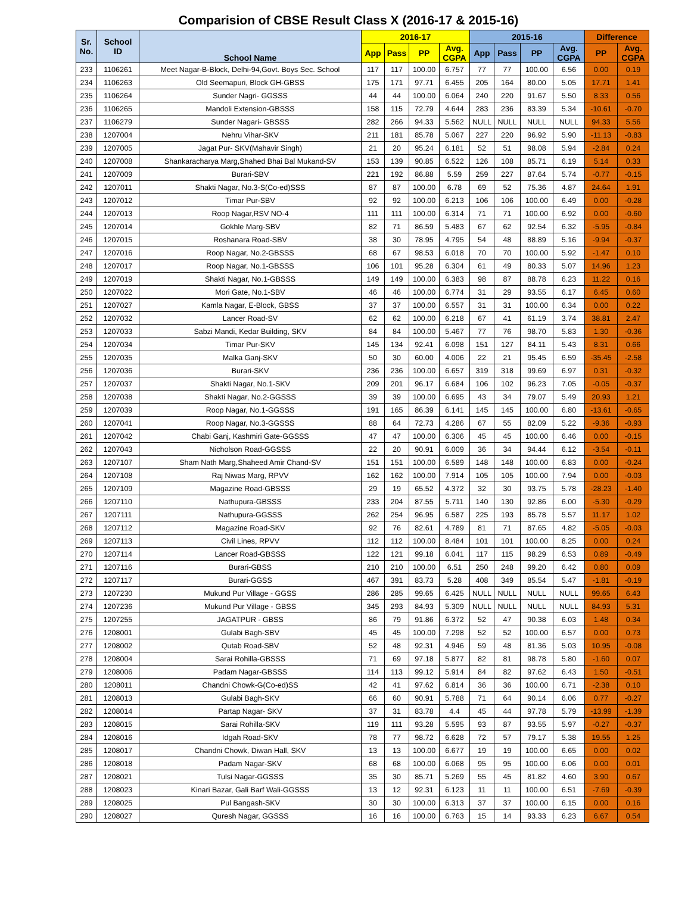Comparision of CBSE Result Class X (2016-17 & 2015-16)
| Sr. No. | School ID | School Name | 2016-17 | | | | 2015-16 | | | | Difference | |
| --- | --- | --- | --- | --- | --- | --- | --- | --- | --- | --- | --- | --- |
| | | | App | Pass | PP | Avg. CGPA | App | Pass | PP | Avg. CGPA | PP | Avg. CGPA |
| 233 | 1106261 | Meet Nagar-B-Block, Delhi-94,Govt. Boys Sec. School | 117 | 117 | 100.00 | 6.757 | 77 | 77 | 100.00 | 6.56 | 0.00 | 0.19 |
| 234 | 1106263 | Old Seemapuri, Block GH-GBSS | 175 | 171 | 97.71 | 6.455 | 205 | 164 | 80.00 | 5.05 | 17.71 | 1.41 |
| 235 | 1106264 | Sunder Nagri- GGSSS | 44 | 44 | 100.00 | 6.064 | 240 | 220 | 91.67 | 5.50 | 8.33 | 0.56 |
| 236 | 1106265 | Mandoli Extension-GBSSS | 158 | 115 | 72.79 | 4.644 | 283 | 236 | 83.39 | 5.34 | -10.61 | -0.70 |
| 237 | 1106279 | Sunder Nagari- GBSSS | 282 | 266 | 94.33 | 5.562 | NULL | NULL | NULL | NULL | 94.33 | 5.56 |
| 238 | 1207004 | Nehru Vihar-SKV | 211 | 181 | 85.78 | 5.067 | 227 | 220 | 96.92 | 5.90 | -11.13 | -0.83 |
| 239 | 1207005 | Jagat Pur- SKV(Mahavir Singh) | 21 | 20 | 95.24 | 6.181 | 52 | 51 | 98.08 | 5.94 | -2.84 | 0.24 |
| 240 | 1207008 | Shankaracharya Marg,Shahed Bhai Bal Mukand-SV | 153 | 139 | 90.85 | 6.522 | 126 | 108 | 85.71 | 6.19 | 5.14 | 0.33 |
| 241 | 1207009 | Burari-SBV | 221 | 192 | 86.88 | 5.59 | 259 | 227 | 87.64 | 5.74 | -0.77 | -0.15 |
| 242 | 1207011 | Shakti Nagar, No.3-S(Co-ed)SSS | 87 | 87 | 100.00 | 6.78 | 69 | 52 | 75.36 | 4.87 | 24.64 | 1.91 |
| 243 | 1207012 | Timar Pur-SBV | 92 | 92 | 100.00 | 6.213 | 106 | 106 | 100.00 | 6.49 | 0.00 | -0.28 |
| 244 | 1207013 | Roop Nagar,RSV NO-4 | 111 | 111 | 100.00 | 6.314 | 71 | 71 | 100.00 | 6.92 | 0.00 | -0.60 |
| 245 | 1207014 | Gokhle Marg-SBV | 82 | 71 | 86.59 | 5.483 | 67 | 62 | 92.54 | 6.32 | -5.95 | -0.84 |
| 246 | 1207015 | Roshanara Road-SBV | 38 | 30 | 78.95 | 4.795 | 54 | 48 | 88.89 | 5.16 | -9.94 | -0.37 |
| 247 | 1207016 | Roop Nagar, No.2-GBSSS | 68 | 67 | 98.53 | 6.018 | 70 | 70 | 100.00 | 5.92 | -1.47 | 0.10 |
| 248 | 1207017 | Roop Nagar, No.1-GBSSS | 106 | 101 | 95.28 | 6.304 | 61 | 49 | 80.33 | 5.07 | 14.96 | 1.23 |
| 249 | 1207019 | Shakti Nagar, No.1-GBSSS | 149 | 149 | 100.00 | 6.383 | 98 | 87 | 88.78 | 6.23 | 11.22 | 0.16 |
| 250 | 1207022 | Mori Gate, No.1-SBV | 46 | 46 | 100.00 | 6.774 | 31 | 29 | 93.55 | 6.17 | 6.45 | 0.60 |
| 251 | 1207027 | Kamla Nagar, E-Block, GBSS | 37 | 37 | 100.00 | 6.557 | 31 | 31 | 100.00 | 6.34 | 0.00 | 0.22 |
| 252 | 1207032 | Lancer Road-SV | 62 | 62 | 100.00 | 6.218 | 67 | 41 | 61.19 | 3.74 | 38.81 | 2.47 |
| 253 | 1207033 | Sabzi Mandi, Kedar Building, SKV | 84 | 84 | 100.00 | 5.467 | 77 | 76 | 98.70 | 5.83 | 1.30 | -0.36 |
| 254 | 1207034 | Timar Pur-SKV | 145 | 134 | 92.41 | 6.098 | 151 | 127 | 84.11 | 5.43 | 8.31 | 0.66 |
| 255 | 1207035 | Malka Ganj-SKV | 50 | 30 | 60.00 | 4.006 | 22 | 21 | 95.45 | 6.59 | -35.45 | -2.58 |
| 256 | 1207036 | Burari-SKV | 236 | 236 | 100.00 | 6.657 | 319 | 318 | 99.69 | 6.97 | 0.31 | -0.32 |
| 257 | 1207037 | Shakti Nagar, No.1-SKV | 209 | 201 | 96.17 | 6.684 | 106 | 102 | 96.23 | 7.05 | -0.05 | -0.37 |
| 258 | 1207038 | Shakti Nagar, No.2-GGSSS | 39 | 39 | 100.00 | 6.695 | 43 | 34 | 79.07 | 5.49 | 20.93 | 1.21 |
| 259 | 1207039 | Roop Nagar, No.1-GGSSS | 191 | 165 | 86.39 | 6.141 | 145 | 145 | 100.00 | 6.80 | -13.61 | -0.65 |
| 260 | 1207041 | Roop Nagar, No.3-GGSSS | 88 | 64 | 72.73 | 4.286 | 67 | 55 | 82.09 | 5.22 | -9.36 | -0.93 |
| 261 | 1207042 | Chabi Ganj, Kashmiri Gate-GGSSS | 47 | 47 | 100.00 | 6.306 | 45 | 45 | 100.00 | 6.46 | 0.00 | -0.15 |
| 262 | 1207043 | Nicholson Road-GGSSS | 22 | 20 | 90.91 | 6.009 | 36 | 34 | 94.44 | 6.12 | -3.54 | -0.11 |
| 263 | 1207107 | Sham Nath Marg,Shaheed Amir Chand-SV | 151 | 151 | 100.00 | 6.589 | 148 | 148 | 100.00 | 6.83 | 0.00 | -0.24 |
| 264 | 1207108 | Raj Niwas Marg, RPVV | 162 | 162 | 100.00 | 7.914 | 105 | 105 | 100.00 | 7.94 | 0.00 | -0.03 |
| 265 | 1207109 | Magazine Road-GBSSS | 29 | 19 | 65.52 | 4.372 | 32 | 30 | 93.75 | 5.78 | -28.23 | -1.40 |
| 266 | 1207110 | Nathupura-GBSSS | 233 | 204 | 87.55 | 5.711 | 140 | 130 | 92.86 | 6.00 | -5.30 | -0.29 |
| 267 | 1207111 | Nathupura-GGSSS | 262 | 254 | 96.95 | 6.587 | 225 | 193 | 85.78 | 5.57 | 11.17 | 1.02 |
| 268 | 1207112 | Magazine Road-SKV | 92 | 76 | 82.61 | 4.789 | 81 | 71 | 87.65 | 4.82 | -5.05 | -0.03 |
| 269 | 1207113 | Civil Lines, RPVV | 112 | 112 | 100.00 | 8.484 | 101 | 101 | 100.00 | 8.25 | 0.00 | 0.24 |
| 270 | 1207114 | Lancer Road-GBSSS | 122 | 121 | 99.18 | 6.041 | 117 | 115 | 98.29 | 6.53 | 0.89 | -0.49 |
| 271 | 1207116 | Burari-GBSS | 210 | 210 | 100.00 | 6.51 | 250 | 248 | 99.20 | 6.42 | 0.80 | 0.09 |
| 272 | 1207117 | Burari-GGSS | 467 | 391 | 83.73 | 5.28 | 408 | 349 | 85.54 | 5.47 | -1.81 | -0.19 |
| 273 | 1207230 | Mukund Pur Village - GGSS | 286 | 285 | 99.65 | 6.425 | NULL | NULL | NULL | NULL | 99.65 | 6.43 |
| 274 | 1207236 | Mukund Pur Village - GBSS | 345 | 293 | 84.93 | 5.309 | NULL | NULL | NULL | NULL | 84.93 | 5.31 |
| 275 | 1207255 | JAGATPUR - GBSS | 86 | 79 | 91.86 | 6.372 | 52 | 47 | 90.38 | 6.03 | 1.48 | 0.34 |
| 276 | 1208001 | Gulabi Bagh-SBV | 45 | 45 | 100.00 | 7.298 | 52 | 52 | 100.00 | 6.57 | 0.00 | 0.73 |
| 277 | 1208002 | Qutab Road-SBV | 52 | 48 | 92.31 | 4.946 | 59 | 48 | 81.36 | 5.03 | 10.95 | -0.08 |
| 278 | 1208004 | Sarai Rohilla-GBSSS | 71 | 69 | 97.18 | 5.877 | 82 | 81 | 98.78 | 5.80 | -1.60 | 0.07 |
| 279 | 1208006 | Padam Nagar-GBSSS | 114 | 113 | 99.12 | 5.914 | 84 | 82 | 97.62 | 6.43 | 1.50 | -0.51 |
| 280 | 1208011 | Chandni Chowk-G(Co-ed)SS | 42 | 41 | 97.62 | 6.814 | 36 | 36 | 100.00 | 6.71 | -2.38 | 0.10 |
| 281 | 1208013 | Gulabi Bagh-SKV | 66 | 60 | 90.91 | 5.788 | 71 | 64 | 90.14 | 6.06 | 0.77 | -0.27 |
| 282 | 1208014 | Partap Nagar- SKV | 37 | 31 | 83.78 | 4.4 | 45 | 44 | 97.78 | 5.79 | -13.99 | -1.39 |
| 283 | 1208015 | Sarai Rohilla-SKV | 119 | 111 | 93.28 | 5.595 | 93 | 87 | 93.55 | 5.97 | -0.27 | -0.37 |
| 284 | 1208016 | Idgah Road-SKV | 78 | 77 | 98.72 | 6.628 | 72 | 57 | 79.17 | 5.38 | 19.55 | 1.25 |
| 285 | 1208017 | Chandni Chowk, Diwan Hall, SKV | 13 | 13 | 100.00 | 6.677 | 19 | 19 | 100.00 | 6.65 | 0.00 | 0.02 |
| 286 | 1208018 | Padam Nagar-SKV | 68 | 68 | 100.00 | 6.068 | 95 | 95 | 100.00 | 6.06 | 0.00 | 0.01 |
| 287 | 1208021 | Tulsi Nagar-GGSSS | 35 | 30 | 85.71 | 5.269 | 55 | 45 | 81.82 | 4.60 | 3.90 | 0.67 |
| 288 | 1208023 | Kinari Bazar, Gali Barf Wali-GGSSS | 13 | 12 | 92.31 | 6.123 | 11 | 11 | 100.00 | 6.51 | -7.69 | -0.39 |
| 289 | 1208025 | Pul Bangash-SKV | 30 | 30 | 100.00 | 6.313 | 37 | 37 | 100.00 | 6.15 | 0.00 | 0.16 |
| 290 | 1208027 | Quresh Nagar, GGSSS | 16 | 16 | 100.00 | 6.763 | 15 | 14 | 93.33 | 6.23 | 6.67 | 0.54 |